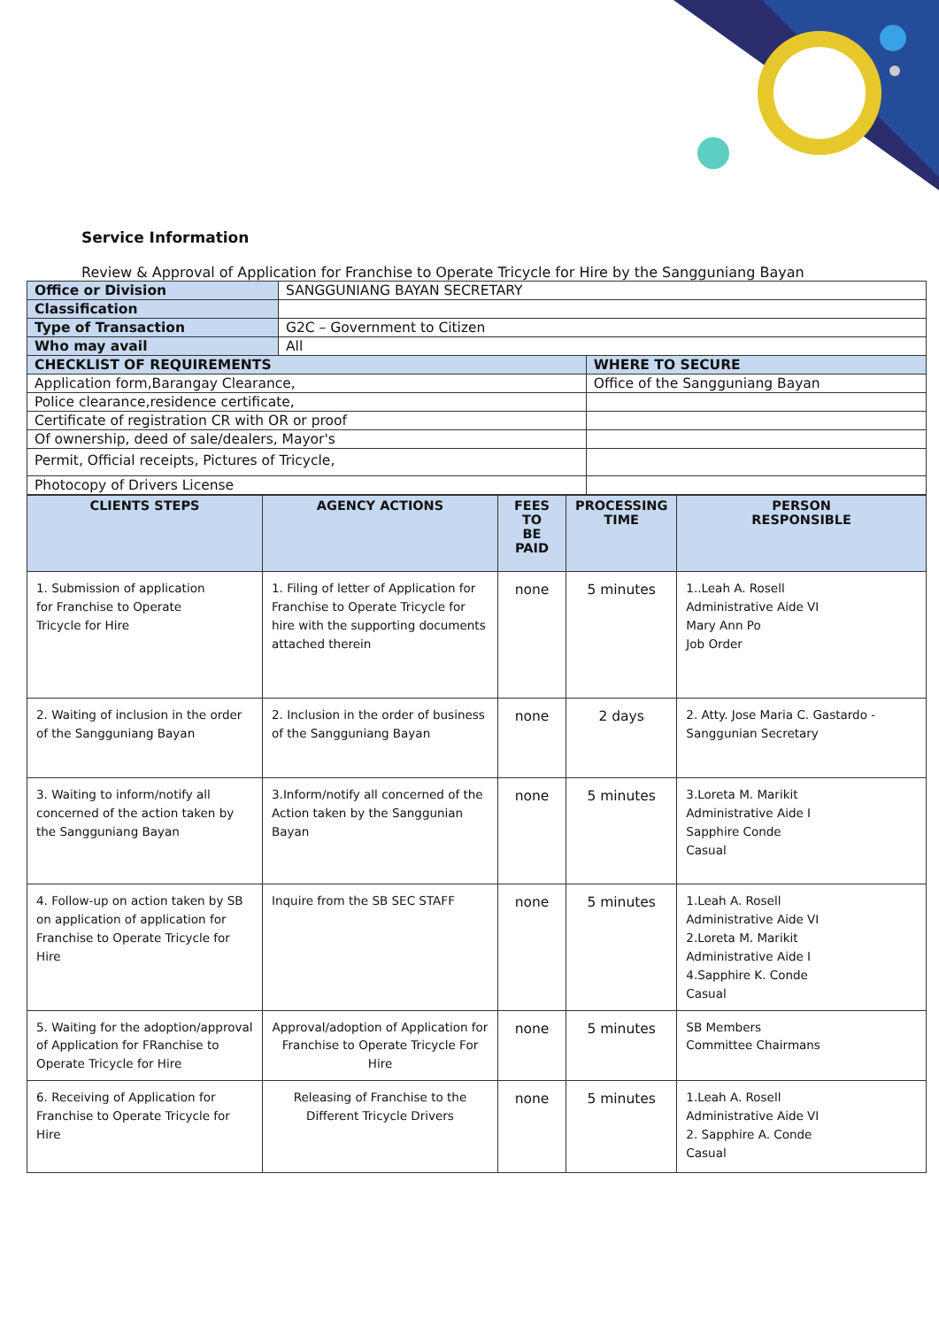Service Information
Review & Approval of Application for Franchise to Operate Tricycle for Hire by the Sangguniang Bayan
| Office or Division | SANGGUNIANG BAYAN SECRETARY | |
| Classification | | |
| Type of Transaction | G2C – Government to Citizen | |
| Who may avail | All | |
| CHECKLIST OF REQUIREMENTS | | WHERE TO SECURE |
| Application form,Barangay Clearance, | | Office of the Sangguniang Bayan |
| Police clearance,residence certificate, | | |
| Certificate of registration CR with OR or proof | | |
| Of ownership, deed of sale/dealers, Mayor's | | |
| Permit, Official receipts, Pictures of Tricycle, | | |
| Photocopy of Drivers License | | |
| CLIENTS STEPS | AGENCY ACTIONS | FEES TO BE PAID | PROCESSING TIME | PERSON RESPONSIBLE |
| --- | --- | --- | --- | --- |
| 1. Submission of application for Franchise to Operate Tricycle for Hire | 1. Filing of letter of Application for Franchise to Operate Tricycle for hire with the supporting documents attached therein | none | 5 minutes | 1..Leah A. Rosell Administrative Aide VI Mary Ann Po Job Order |
| 2. Waiting of inclusion in the order of the Sangguniang Bayan | 2. Inclusion in the order of business of the Sangguniang Bayan | none | 2 days | 2. Atty. Jose Maria C. Gastardo - Sanggunian Secretary |
| 3. Waiting to inform/notify all concerned of the action taken by the Sangguniang Bayan | 3.Inform/notify all concerned of the Action taken by the Sanggunian Bayan | none | 5 minutes | 3.Loreta M. Marikit Administrative Aide I Sapphire Conde Casual |
| 4. Follow-up on action taken by SB on application of application for Franchise to Operate Tricycle for Hire | Inquire from the SB SEC STAFF | none | 5 minutes | 1.Leah A. Rosell Administrative Aide VI 2.Loreta M. Marikit Administrative Aide I 4.Sapphire K. Conde Casual |
| 5. Waiting for the adoption/approval of Application for FRanchise to Operate Tricycle for Hire | Approval/adoption of Application for Franchise to Operate Tricycle For Hire | none | 5 minutes | SB Members Committee Chairmans |
| 6. Receiving of Application for Franchise to Operate Tricycle for Hire | Releasing of Franchise to the Different Tricycle Drivers | none | 5 minutes | 1.Leah A. Rosell Administrative Aide VI 2. Sapphire A. Conde Casual |